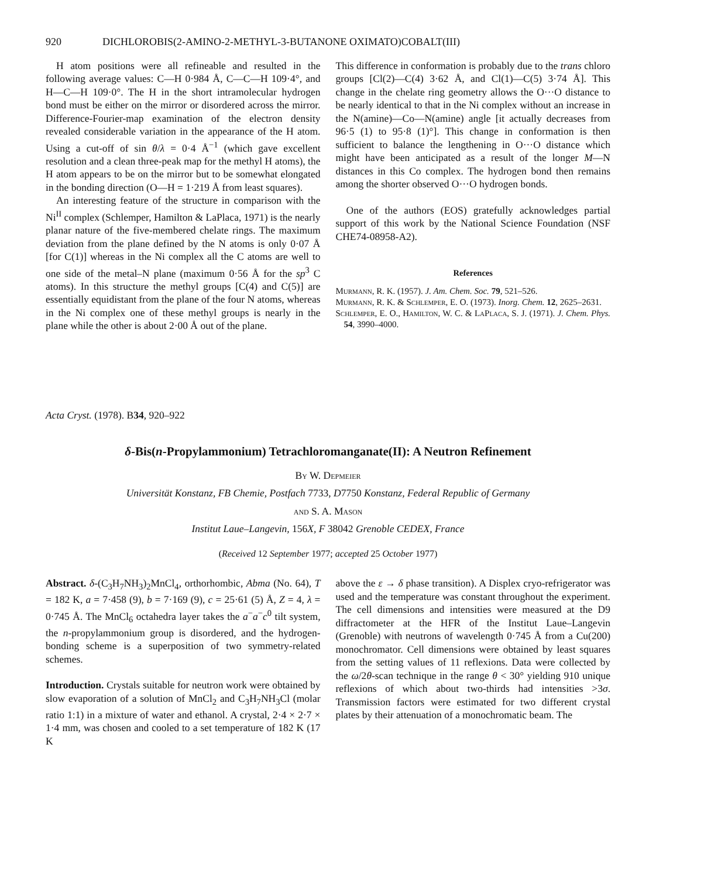920 DICHLOROBIS(2-AMINO-2-METHYL-3-BUTANONE OXIMATO)COBALT(III)
H atom positions were all refineable and resulted in the following average values: C—H 0·984 Å, C—C—H 109·4°, and H—C—H 109·0°. The H in the short intramolecular hydrogen bond must be either on the mirror or disordered across the mirror. Difference-Fourier-map examination of the electron density revealed considerable variation in the appearance of the H atom. Using a cut-off of sin θ/λ = 0·4 Å<sup>−1</sup> (which gave excellent resolution and a clean three-peak map for the methyl H atoms), the H atom appears to be on the mirror but to be somewhat elongated in the bonding direction (O—H = 1·219 Å from least squares).
An interesting feature of the structure in comparison with the Ni<sup>II</sup> complex (Schlemper, Hamilton & LaPlaca, 1971) is the nearly planar nature of the five-membered chelate rings. The maximum deviation from the plane defined by the N atoms is only 0·07 Å [for C(1)] whereas in the Ni complex all the C atoms are well to one side of the metal–N plane (maximum 0·56 Å for the sp<sup>3</sup> C atoms). In this structure the methyl groups [C(4) and C(5)] are essentially equidistant from the plane of the four N atoms, whereas in the Ni complex one of these methyl groups is nearly in the plane while the other is about 2·00 Å out of the plane.
This difference in conformation is probably due to the trans chloro groups [Cl(2)—C(4) 3·62 Å, and Cl(1)—C(5) 3·74 Å]. This change in the chelate ring geometry allows the O···O distance to be nearly identical to that in the Ni complex without an increase in the N(amine)—Co—N(amine) angle [it actually decreases from 96·5 (1) to 95·8 (1)°]. This change in conformation is then sufficient to balance the lengthening in O···O distance which might have been anticipated as a result of the longer M—N distances in this Co complex. The hydrogen bond then remains among the shorter observed O···O hydrogen bonds.
One of the authors (EOS) gratefully acknowledges partial support of this work by the National Science Foundation (NSF CHE74-08958-A2).
References
Murmann, R. K. (1957). J. Am. Chem. Soc. 79, 521–526.
Murmann, R. K. & Schlemper, E. O. (1973). Inorg. Chem. 12, 2625–2631.
Schlemper, E. O., Hamilton, W. C. & LaPlaca, S. J. (1971). J. Chem. Phys. 54, 3990–4000.
Acta Cryst. (1978). B34, 920–922
δ-Bis(n-Propylammonium) Tetrachloromanganate(II): A Neutron Refinement
By W. Depmeier
Universität Konstanz, FB Chemie, Postfach 7733, D7750 Konstanz, Federal Republic of Germany
and S. A. Mason
Institut Laue–Langevin, 156X, F 38042 Grenoble CEDEX, France
(Received 12 September 1977; accepted 25 October 1977)
Abstract. δ-(C<sub>3</sub>H<sub>7</sub>NH<sub>3</sub>)<sub>2</sub>MnCl<sub>4</sub>, orthorhombic, Abma (No. 64), T = 182 K, a = 7·458 (9), b = 7·169 (9), c = 25·61 (5) Å, Z = 4, λ = 0·745 Å. The MnCl<sub>6</sub> octahedra layer takes the a<sup>−</sup>a<sup>−</sup>c<sup>0</sup> tilt system, the n-propylammonium group is disordered, and the hydrogen-bonding scheme is a superposition of two symmetry-related schemes.
Introduction. Crystals suitable for neutron work were obtained by slow evaporation of a solution of MnCl<sub>2</sub> and C<sub>3</sub>H<sub>7</sub>NH<sub>3</sub>Cl (molar ratio 1:1) in a mixture of water and ethanol. A crystal, 2·4 × 2·7 × 1·4 mm, was chosen and cooled to a set temperature of 182 K (17 K
above the ε → δ phase transition). A Displex cryo-refrigerator was used and the temperature was constant throughout the experiment. The cell dimensions and intensities were measured at the D9 diffractometer at the HFR of the Institut Laue–Langevin (Grenoble) with neutrons of wavelength 0·745 Å from a Cu(200) monochromator. Cell dimensions were obtained by least squares from the setting values of 11 reflexions. Data were collected by the ω/2θ-scan technique in the range θ < 30° yielding 910 unique reflexions of which about two-thirds had intensities >3σ. Transmission factors were estimated for two different crystal plates by their attenuation of a monochromatic beam. The